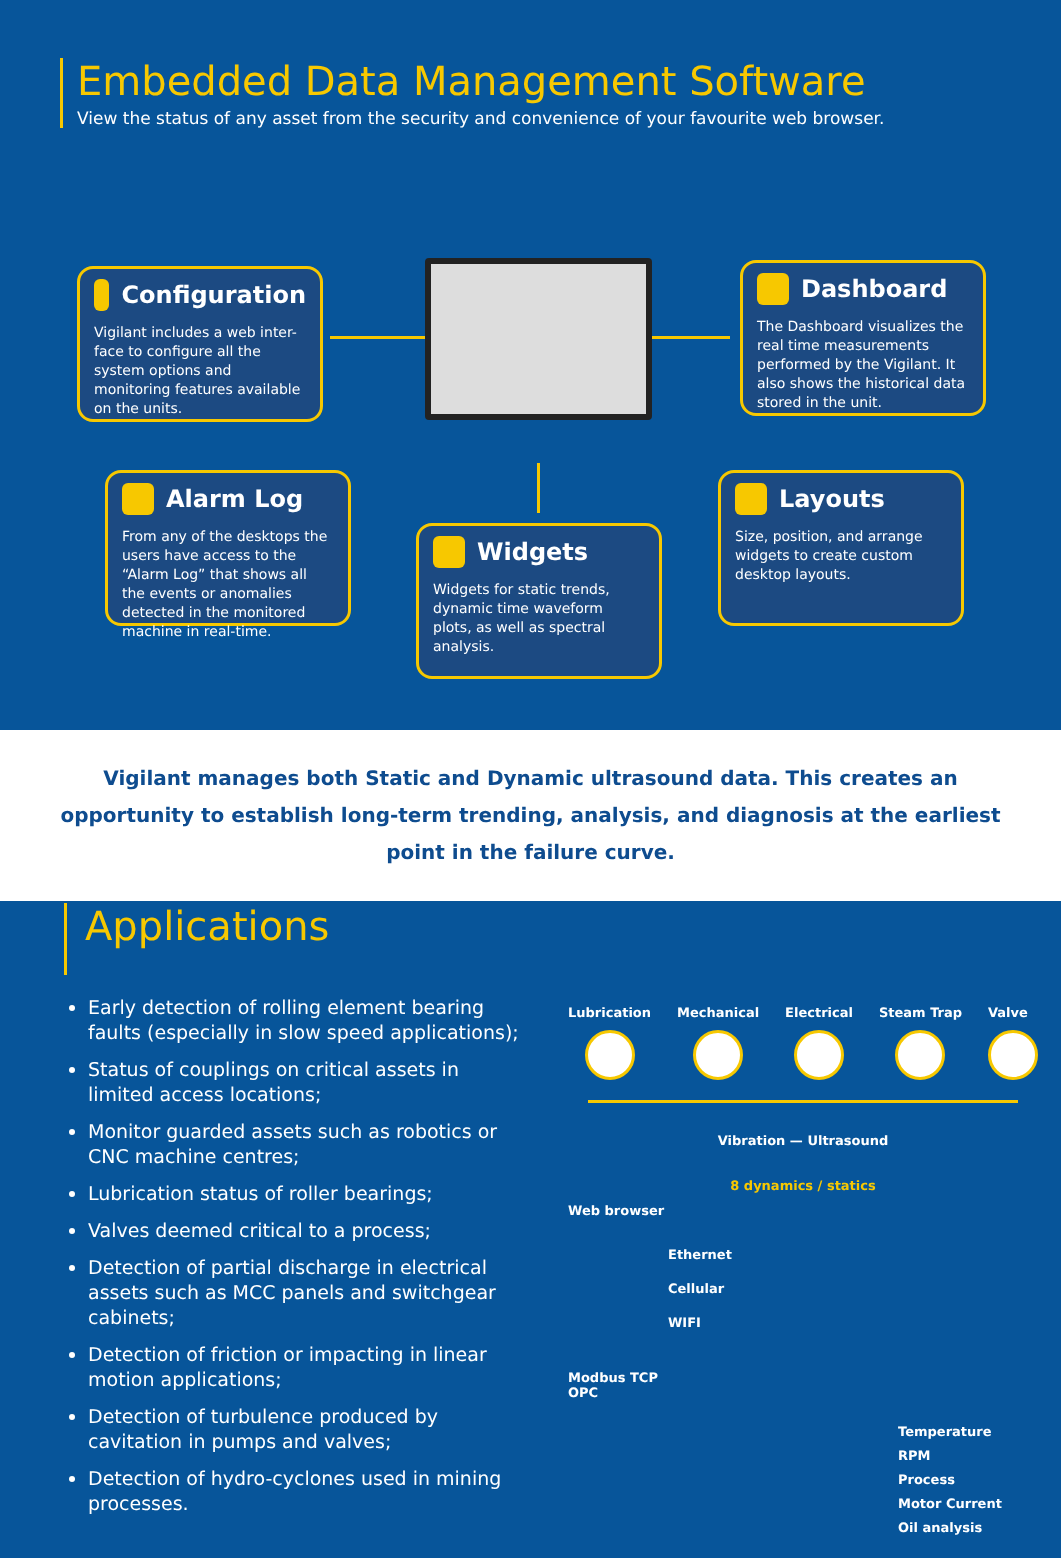Embedded Data Management Software
View the status of any asset from the security and convenience of your favourite web browser.
Configuration
Vigilant includes a web inter-face to configure all the system options and monitoring features available on the units.
Dashboard
The Dashboard visualizes the real time measurements performed by the Vigilant. It also shows the historical data stored in the unit.
Alarm Log
From any of the desktops the users have access to the “Alarm Log” that shows all the events or anomalies detected in the monitored machine in real-time.
Widgets
Widgets for static trends, dynamic time waveform plots, as well as spectral analysis.
Layouts
Size, position, and arrange widgets to create custom desktop layouts.
Vigilant manages both Static and Dynamic ultrasound data. This creates an opportunity to establish long-term trending, analysis, and diagnosis at the earliest point in the failure curve.
Applications
Early detection of rolling element bearing faults (especially in slow speed applications);
Status of couplings on critical assets in limited access locations;
Monitor guarded assets such as robotics or CNC machine centres;
Lubrication status of roller bearings;
Valves deemed critical to a process;
Detection of partial discharge in electrical assets such as MCC panels and switchgear cabinets;
Detection of friction or impacting in linear motion applications;
Detection of turbulence produced by cavitation in pumps and valves;
Detection of hydro-cyclones used in mining processes.
Lubrication Mechanical Electrical Steam Trap Valve
Vibration — Ultrasound
8 dynamics / statics
Web browser
Ethernet
Cellular
WIFI
Modbus TCP
OPC
Temperature
RPM
Process
Motor Current
Oil analysis